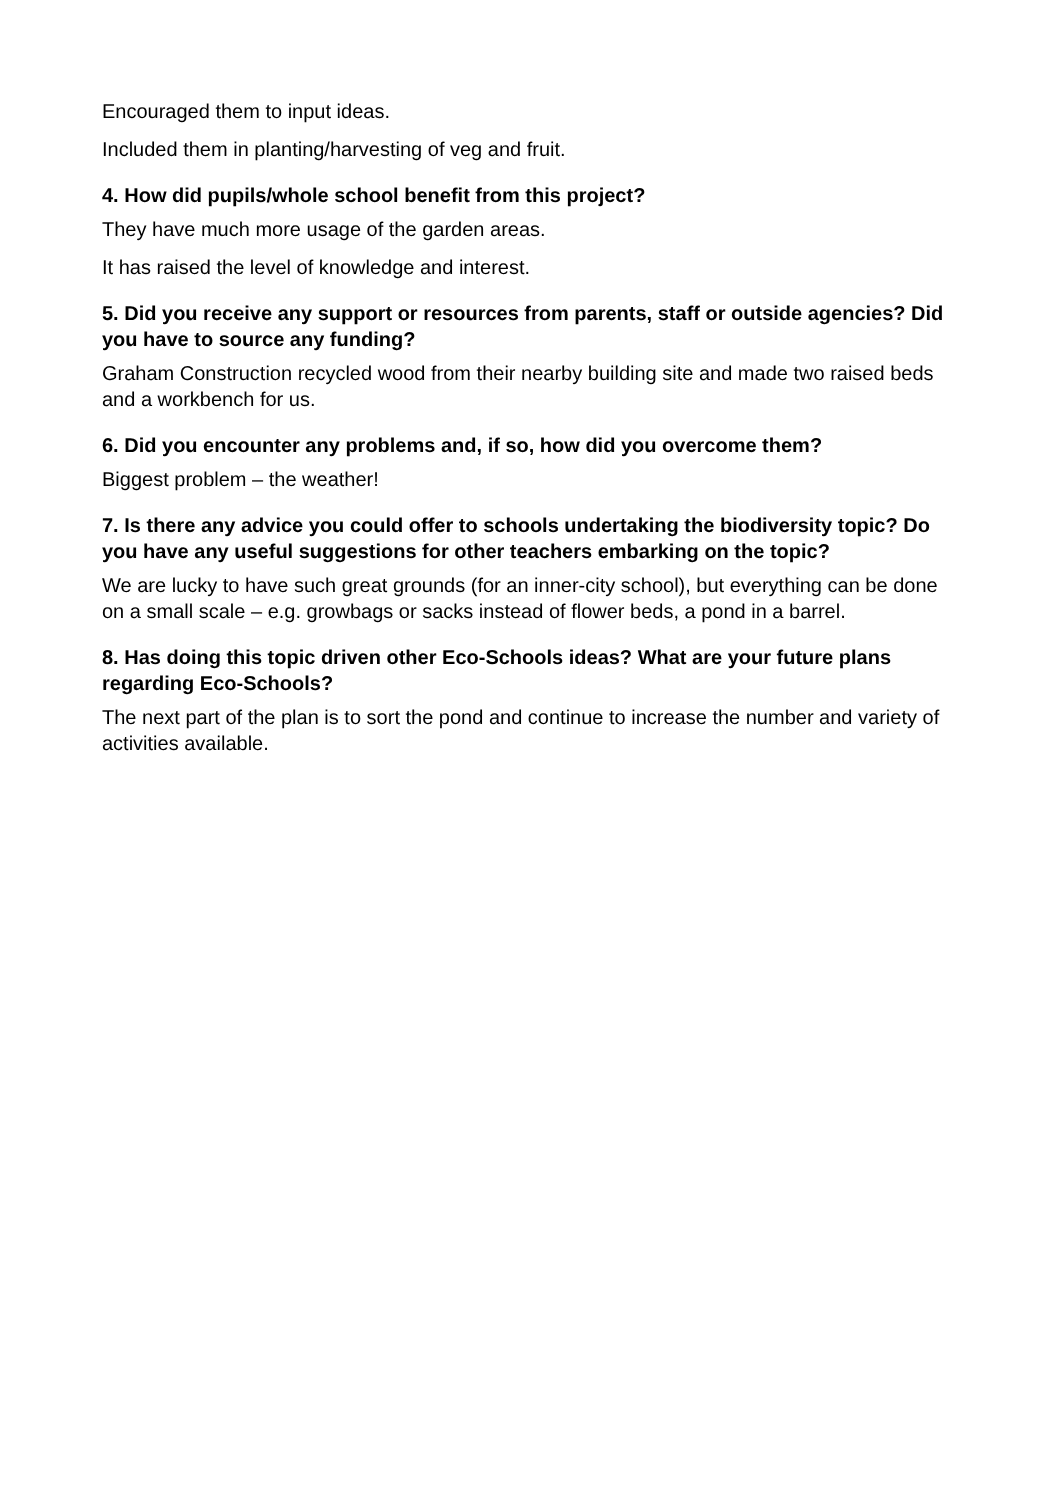Encouraged them to input ideas.
Included them in planting/harvesting of veg and fruit.
4. How did pupils/whole school benefit from this project?
They have much more usage of the garden areas.
It has raised the level of knowledge and interest.
5. Did you receive any support or resources from parents, staff or outside agencies? Did you have to source any funding?
Graham Construction recycled wood from their nearby building site and made two raised beds and a workbench for us.
6. Did you encounter any problems and, if so, how did you overcome them?
Biggest problem – the weather!
7. Is there any advice you could offer to schools undertaking the biodiversity topic? Do you have any useful suggestions for other teachers embarking on the topic?
We are lucky to have such great grounds (for an inner-city school), but everything can be done on a small scale – e.g. growbags or sacks instead of flower beds, a pond in a barrel.
8. Has doing this topic driven other Eco-Schools ideas? What are your future plans regarding Eco-Schools?
The next part of the plan is to sort the pond and continue to increase the number and variety of activities available.